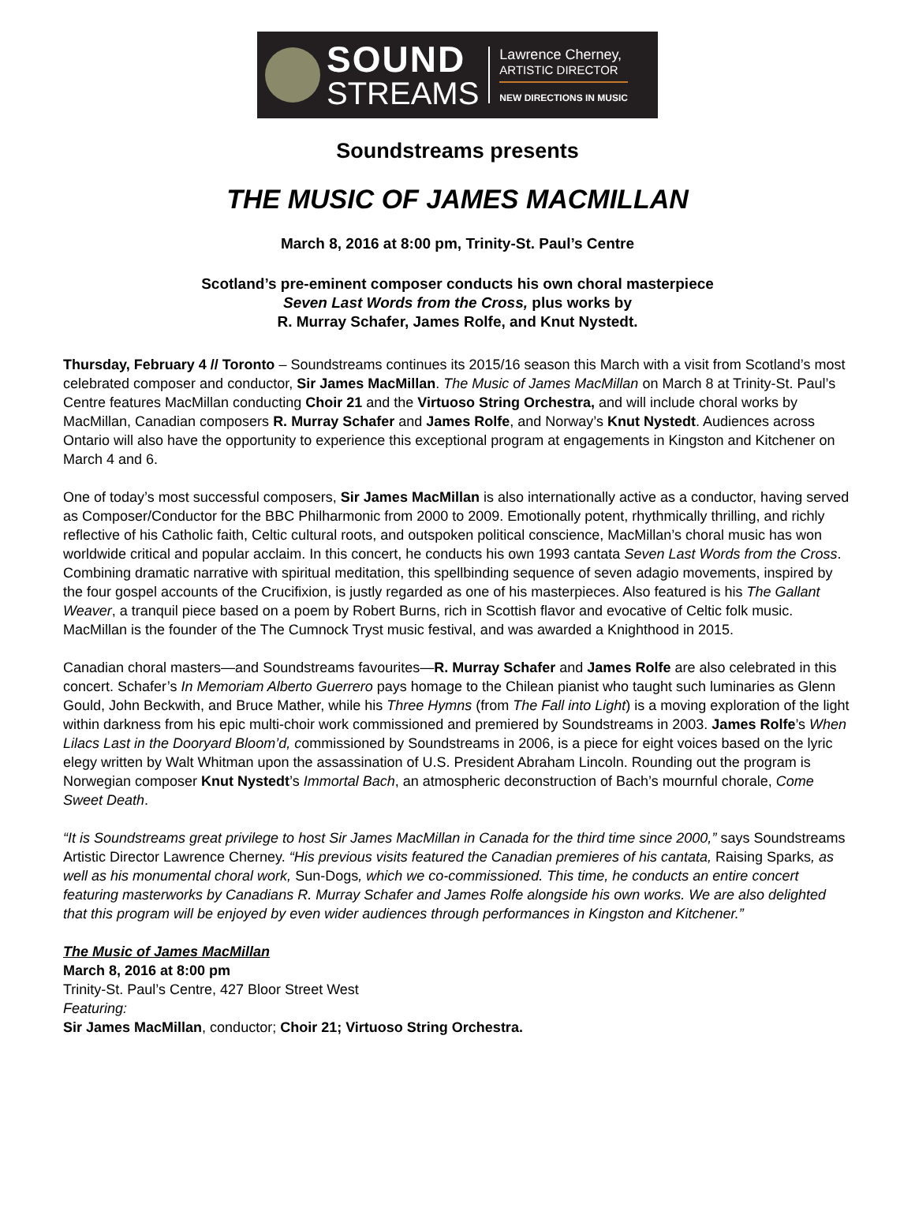SOUND
STREAMS
Lawrence Cherney,
ARTISTIC DIRECTOR
NEW DIRECTIONS IN MUSIC
Soundstreams presents
THE MUSIC OF JAMES MACMILLAN
March 8, 2016 at 8:00 pm, Trinity-St. Paul’s Centre
Scotland’s pre-eminent composer conducts his own choral masterpiece
Seven Last Words from the Cross, plus works by
R. Murray Schafer, James Rolfe, and Knut Nystedt.
Thursday, February 4 // Toronto – Soundstreams continues its 2015/16 season this March with a visit from Scotland’s most celebrated composer and conductor, Sir James MacMillan. The Music of James MacMillan on March 8 at Trinity-St. Paul’s Centre features MacMillan conducting Choir 21 and the Virtuoso String Orchestra, and will include choral works by MacMillan, Canadian composers R. Murray Schafer and James Rolfe, and Norway’s Knut Nystedt. Audiences across Ontario will also have the opportunity to experience this exceptional program at engagements in Kingston and Kitchener on March 4 and 6.
One of today’s most successful composers, Sir James MacMillan is also internationally active as a conductor, having served as Composer/Conductor for the BBC Philharmonic from 2000 to 2009. Emotionally potent, rhythmically thrilling, and richly reflective of his Catholic faith, Celtic cultural roots, and outspoken political conscience, MacMillan’s choral music has won worldwide critical and popular acclaim. In this concert, he conducts his own 1993 cantata Seven Last Words from the Cross. Combining dramatic narrative with spiritual meditation, this spellbinding sequence of seven adagio movements, inspired by the four gospel accounts of the Crucifixion, is justly regarded as one of his masterpieces. Also featured is his The Gallant Weaver, a tranquil piece based on a poem by Robert Burns, rich in Scottish flavor and evocative of Celtic folk music. MacMillan is the founder of the The Cumnock Tryst music festival, and was awarded a Knighthood in 2015.
Canadian choral masters—and Soundstreams favourites—R. Murray Schafer and James Rolfe are also celebrated in this concert. Schafer’s In Memoriam Alberto Guerrero pays homage to the Chilean pianist who taught such luminaries as Glenn Gould, John Beckwith, and Bruce Mather, while his Three Hymns (from The Fall into Light) is a moving exploration of the light within darkness from his epic multi-choir work commissioned and premiered by Soundstreams in 2003. James Rolfe’s When Lilacs Last in the Dooryard Bloom’d, commissioned by Soundstreams in 2006, is a piece for eight voices based on the lyric elegy written by Walt Whitman upon the assassination of U.S. President Abraham Lincoln. Rounding out the program is Norwegian composer Knut Nystedt’s Immortal Bach, an atmospheric deconstruction of Bach’s mournful chorale, Come Sweet Death.
“It is Soundstreams great privilege to host Sir James MacMillan in Canada for the third time since 2000,” says Soundstreams Artistic Director Lawrence Cherney. “His previous visits featured the Canadian premieres of his cantata, Raising Sparks, as well as his monumental choral work, Sun-Dogs, which we co-commissioned. This time, he conducts an entire concert featuring masterworks by Canadians R. Murray Schafer and James Rolfe alongside his own works. We are also delighted that this program will be enjoyed by even wider audiences through performances in Kingston and Kitchener.”
The Music of James MacMillan
March 8, 2016 at 8:00 pm
Trinity-St. Paul’s Centre, 427 Bloor Street West
Featuring:
Sir James MacMillan, conductor; Choir 21; Virtuoso String Orchestra.